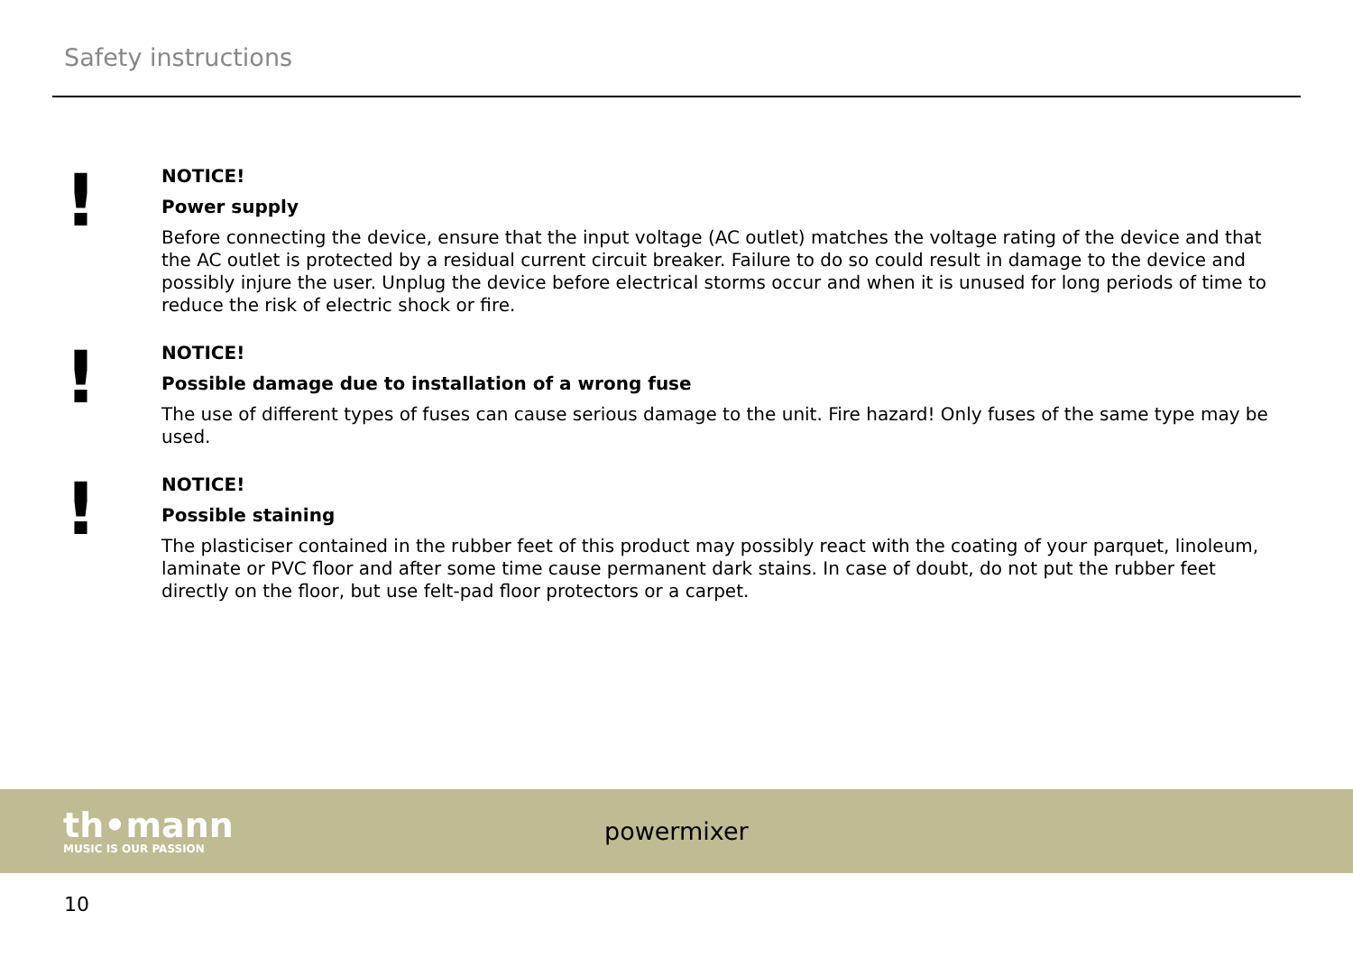Safety instructions
!
NOTICE!
Power supply
Before connecting the device, ensure that the input voltage (AC outlet) matches the voltage rating of the device and that the AC outlet is protected by a residual current circuit breaker. Failure to do so could result in damage to the device and possibly injure the user. Unplug the device before electrical storms occur and when it is unused for long periods of time to reduce the risk of electric shock or fire.
!
NOTICE!
Possible damage due to installation of a wrong fuse
The use of different types of fuses can cause serious damage to the unit. Fire hazard! Only fuses of the same type may be used.
!
NOTICE!
Possible staining
The plasticiser contained in the rubber feet of this product may possibly react with the coating of your parquet, linoleum, laminate or PVC floor and after some time cause permanent dark stains. In case of doubt, do not put the rubber feet directly on the floor, but use felt-pad floor protectors or a carpet.
th•mann
MUSIC IS OUR PASSION
powermixer
10